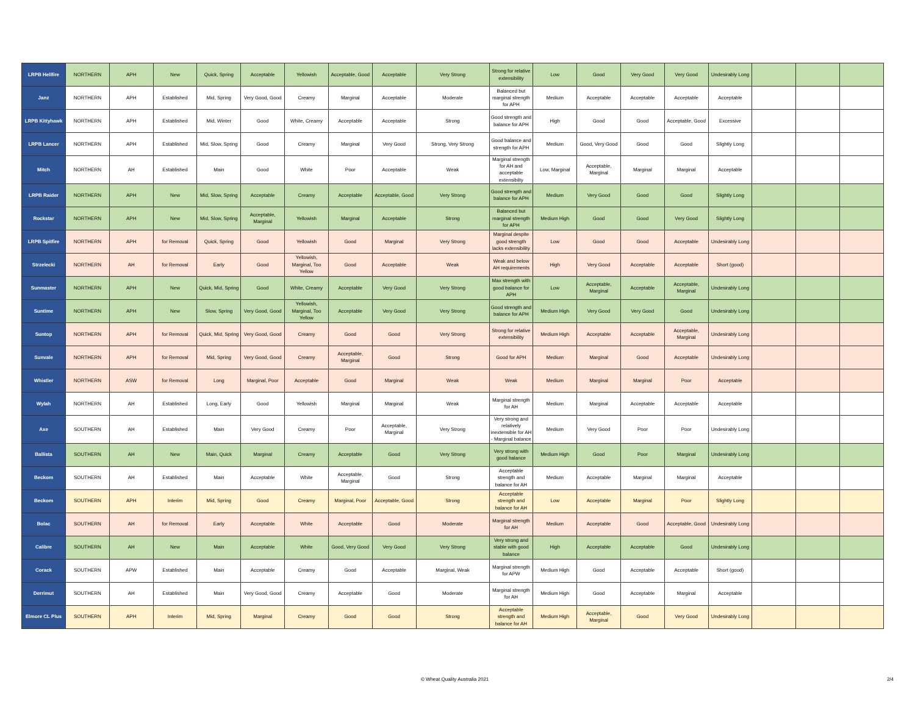| LRPB Hellfire | NORTHERN | APH | New | Quick, Spring | Acceptable | Yellowish | Acceptable, Good | Acceptable | Very Strong | Strong for relative extensibility | Low | Good | Very Good | Very Good | Undesirably Long | | | |
| Janz | NORTHERN | APH | Established | Mid, Spring | Very Good, Good | Creamy | Marginal | Acceptable | Moderate | Balanced but marginal strength for APH | Medium | Acceptable | Acceptable | Acceptable | Acceptable | | | |
| LRPB Kittyhawk | NORTHERN | APH | Established | Mid, Winter | Good | White, Creamy | Acceptable | Acceptable | Strong | Good strength and balance for APH | High | Good | Good | Acceptable, Good | Excessive | | | |
| LRPB Lancer | NORTHERN | APH | Established | Mid, Slow, Spring | Good | Creamy | Marginal | Very Good | Strong, Very Strong | Good balance and strength for APH | Medium | Good, Very Good | Good | Good | Slightly Long | | | |
| Mitch | NORTHERN | AH | Established | Main | Good | White | Poor | Acceptable | Weak | Marginal strength for AH and acceptable extensibilty | Low, Marginal | Acceptable, Marginal | Marginal | Marginal | Acceptable | | | |
| LRPB Raider | NORTHERN | APH | New | Mid, Slow, Spring | Acceptable | Creamy | Acceptable | Acceptable, Good | Very Strong | Good strength and balance for APH | Medium | Very Good | Good | Good | Slightly Long | | | |
| Rockstar | NORTHERN | APH | New | Mid, Slow, Spring | Acceptable, Marginal | Yellowish | Marginal | Acceptable | Strong | Balanced but marginal strength for APH | Medium High | Good | Good | Very Good | Slightly Long | | | |
| LRPB Spitfire | NORTHERN | APH | for Removal | Quick, Spring | Good | Yellowish | Good | Marginal | Very Strong | Marginal despite good strength lacks extensibility | Low | Good | Good | Acceptable | Undesirably Long | | | |
| Strzelecki | NORTHERN | AH | for Removal | Early | Good | Yellowish, Marginal, Too Yellow | Good | Acceptable | Weak | Weak and below AH requirements | High | Very Good | Acceptable | Acceptable | Short (good) | | | |
| Sunmaster | NORTHERN | APH | New | Quick, Mid, Spring | Good | White, Creamy | Acceptable | Very Good | Very Strong | Max strength with good balance for APH | Low | Acceptable, Marginal | Acceptable | Acceptable, Marginal | Undesirably Long | | | |
| Suntime | NORTHERN | APH | New | Slow, Spring | Very Good, Good | Yellowish, Marginal, Too Yellow | Acceptable | Very Good | Very Strong | Good strength and balance for APH | Medium High | Very Good | Very Good | Good | Undesirably Long | | | |
| Suntop | NORTHERN | APH | for Removal | Quick, Mid, Spring | Very Good, Good | Creamy | Good | Good | Very Strong | Strong for relative extensibility | Medium High | Acceptable | Acceptable | Acceptable, Marginal | Undesirably Long | | | |
| Sunvale | NORTHERN | APH | for Removal | Mid, Spring | Very Good, Good | Creamy | Acceptable, Marginal | Good | Strong | Good for APH | Medium | Marginal | Good | Acceptable | Undesirably Long | | | |
| Whistler | NORTHERN | ASW | for Removal | Long | Marginal, Poor | Acceptable | Good | Marginal | Weak | Weak | Medium | Marginal | Marginal | Poor | Acceptable | | | |
| Wylah | NORTHERN | AH | Established | Long, Early | Good | Yellowish | Marginal | Marginal | Weak | Marginal strength for AH | Medium | Marginal | Acceptable | Acceptable | Acceptable | | | |
| Axe | SOUTHERN | AH | Established | Main | Very Good | Creamy | Poor | Acceptable, Marginal | Very Strong | Very strong and relatively inextensible for AH - Marginal balance | Medium | Very Good | Poor | Poor | Undesirably Long | | | |
| Ballista | SOUTHERN | AH | New | Main, Quick | Marginal | Creamy | Acceptable | Good | Very Strong | Very strong with good balance | Medium High | Good | Poor | Marginal | Undesirably Long | | | |
| Beckom | SOUTHERN | AH | Established | Main | Acceptable | White | Acceptable, Marginal | Good | Strong | Acceptable strength and balance for AH | Medium | Acceptable | Marginal | Marginal | Acceptable | | | |
| Beckom | SOUTHERN | APH | Interim | Mid, Spring | Good | Creamy | Marginal, Poor | Acceptable, Good | Strong | Acceptable strength and balance for AH | Low | Acceptable | Marginal | Poor | Slightly Long | | | |
| Bolac | SOUTHERN | AH | for Removal | Early | Acceptable | White | Acceptable | Good | Moderate | Marginal strength for AH | Medium | Acceptable | Good | Acceptable, Good | Undesirably Long | | | |
| Calibre | SOUTHERN | AH | New | Main | Acceptable | White | Good, Very Good | Very Good | Very Strong | Very strong and stable with good balance | High | Acceptable | Acceptable | Good | Undesirably Long | | | |
| Corack | SOUTHERN | APW | Established | Main | Acceptable | Creamy | Good | Acceptable | Marginal, Weak | Marginal strength for APW | Medium High | Good | Acceptable | Acceptable | Short (good) | | | |
| Derrimut | SOUTHERN | AH | Established | Main | Very Good, Good | Creamy | Acceptable | Good | Moderate | Marginal strength for AH | Medium High | Good | Acceptable | Marginal | Acceptable | | | |
| Elmore CL Plus | SOUTHERN | APH | Interim | Mid, Spring | Marginal | Creamy | Good | Good | Strong | Acceptable strength and balance for AH | Medium High | Acceptable, Marginal | Good | Very Good | Undesirably Long | | | |
© Wheat Quality Australia 2021 2/4